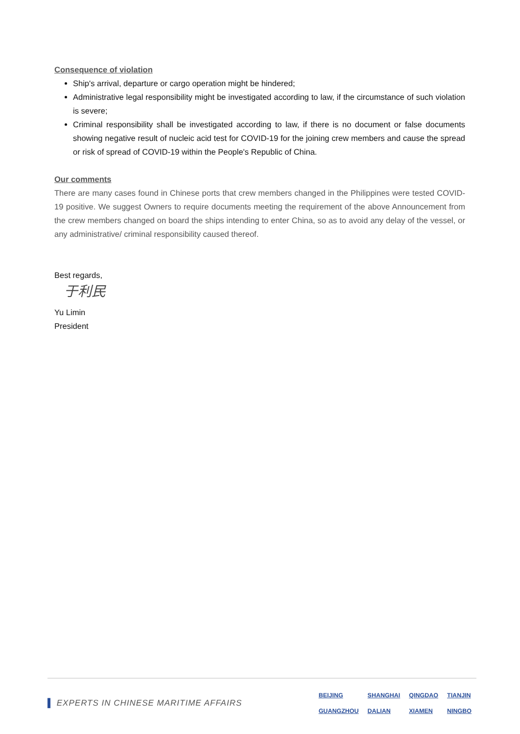Consequence of violation
Ship's arrival, departure or cargo operation might be hindered;
Administrative legal responsibility might be investigated according to law, if the circumstance of such violation is severe;
Criminal responsibility shall be investigated according to law, if there is no document or false documents showing negative result of nucleic acid test for COVID-19 for the joining crew members and cause the spread or risk of spread of COVID-19 within the People's Republic of China.
Our comments
There are many cases found in Chinese ports that crew members changed in the Philippines were tested COVID-19 positive. We suggest Owners to require documents meeting the requirement of the above Announcement from the crew members changed on board the ships intending to enter China, so as to avoid any delay of the vessel, or any administrative/ criminal responsibility caused thereof.
Best regards,
于利民
Yu Limin
President
▌ EXPERTS IN CHINESE MARITIME AFFAIRS
| BEIJING | SHANGHAI | QINGDAO | TIANJIN |
| GUANGZHOU | DALIAN | XIAMEN | NINGBO |